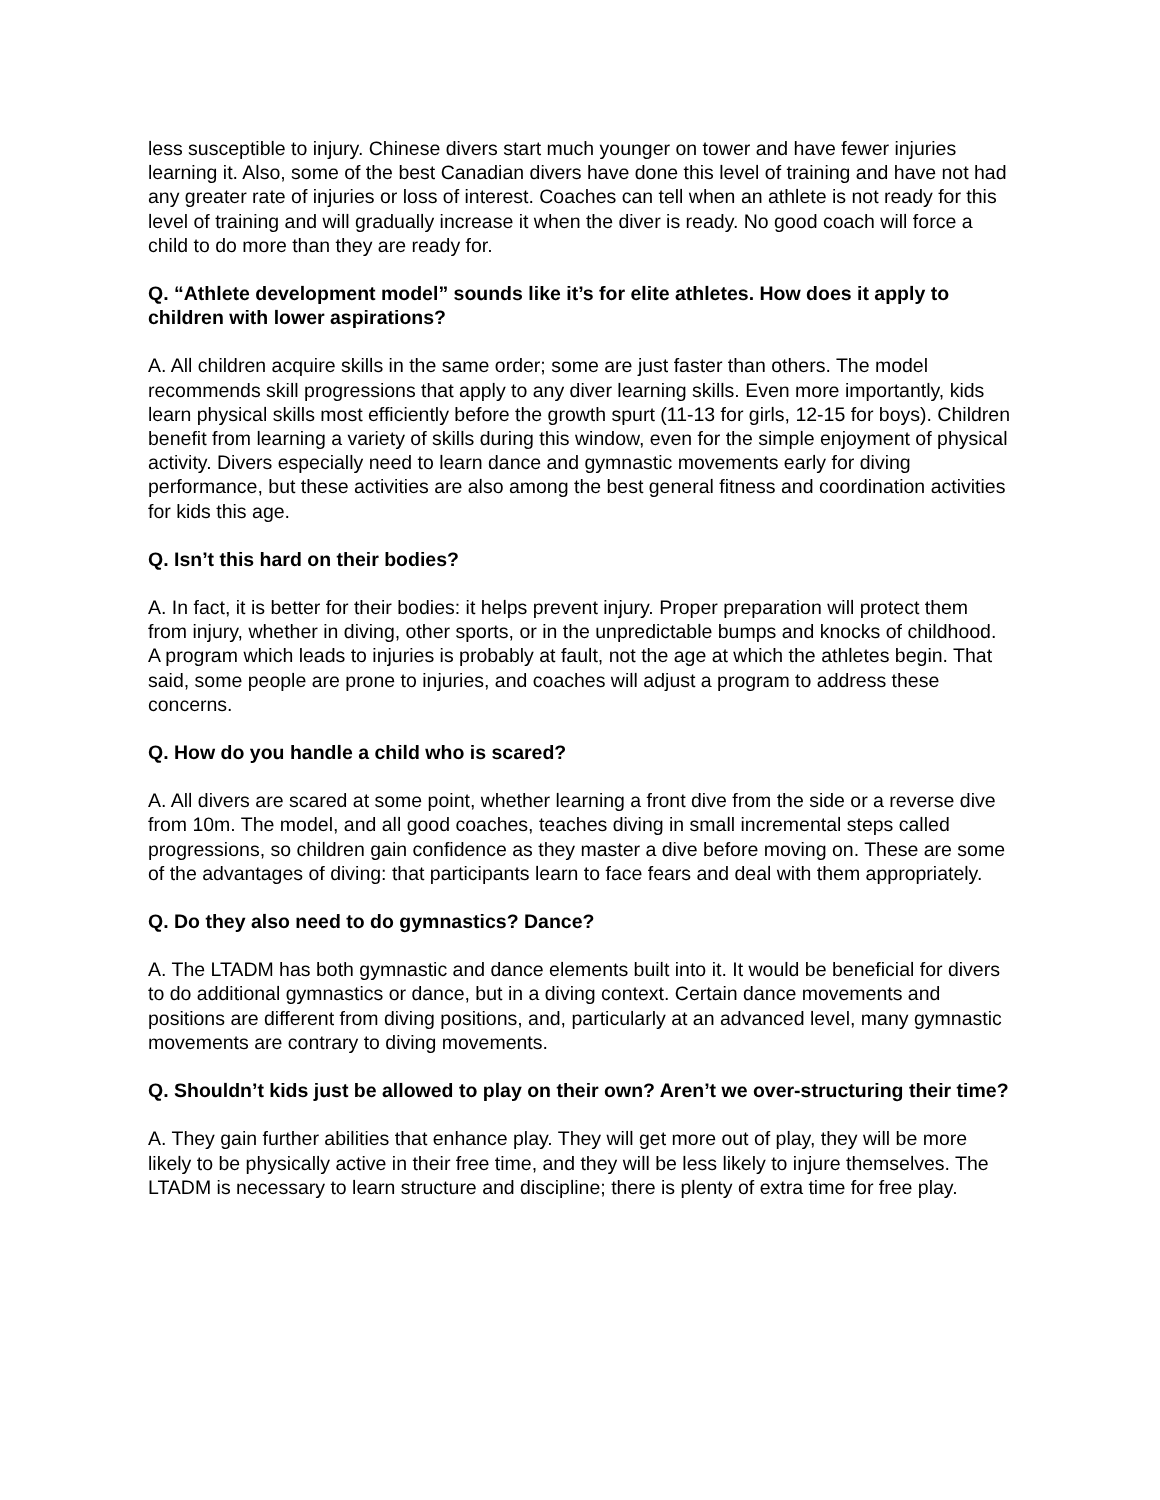less susceptible to injury. Chinese divers start much younger on tower and have fewer injuries learning it. Also, some of the best Canadian divers have done this level of training and have not had any greater rate of injuries or loss of interest. Coaches can tell when an athlete is not ready for this level of training and will gradually increase it when the diver is ready. No good coach will force a child to do more than they are ready for.
Q. “Athlete development model” sounds like it’s for elite athletes. How does it apply to children with lower aspirations?
A. All children acquire skills in the same order; some are just faster than others. The model recommends skill progressions that apply to any diver learning skills. Even more importantly, kids learn physical skills most efficiently before the growth spurt (11-13 for girls, 12-15 for boys). Children benefit from learning a variety of skills during this window, even for the simple enjoyment of physical activity. Divers especially need to learn dance and gymnastic movements early for diving performance, but these activities are also among the best general fitness and coordination activities for kids this age.
Q. Isn’t this hard on their bodies?
A. In fact, it is better for their bodies: it helps prevent injury. Proper preparation will protect them from injury, whether in diving, other sports, or in the unpredictable bumps and knocks of childhood. A program which leads to injuries is probably at fault, not the age at which the athletes begin. That said, some people are prone to injuries, and coaches will adjust a program to address these concerns.
Q. How do you handle a child who is scared?
A. All divers are scared at some point, whether learning a front dive from the side or a reverse dive from 10m. The model, and all good coaches, teaches diving in small incremental steps called progressions, so children gain confidence as they master a dive before moving on. These are some of the advantages of diving: that participants learn to face fears and deal with them appropriately.
Q. Do they also need to do gymnastics? Dance?
A. The LTADM has both gymnastic and dance elements built into it. It would be beneficial for divers to do additional gymnastics or dance, but in a diving context. Certain dance movements and positions are different from diving positions, and, particularly at an advanced level, many gymnastic movements are contrary to diving movements.
Q. Shouldn’t kids just be allowed to play on their own? Aren’t we over-structuring their time?
A. They gain further abilities that enhance play. They will get more out of play, they will be more likely to be physically active in their free time, and they will be less likely to injure themselves. The LTADM is necessary to learn structure and discipline; there is plenty of extra time for free play.